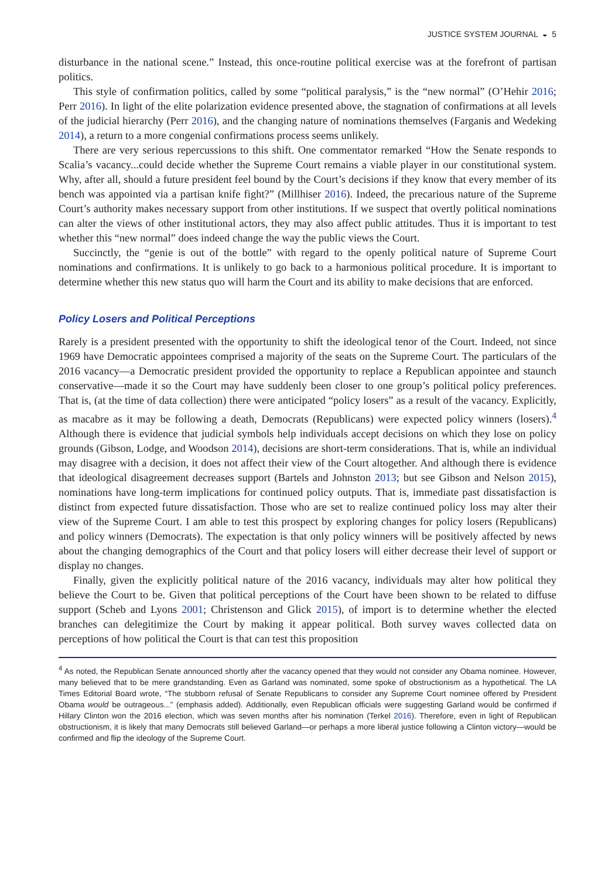JUSTICE SYSTEM JOURNAL ◒ 5
disturbance in the national scene.” Instead, this once-routine political exercise was at the forefront of partisan politics.
This style of confirmation politics, called by some “political paralysis,” is the “new normal” (O’Hehir 2016; Perr 2016). In light of the elite polarization evidence presented above, the stagnation of confirmations at all levels of the judicial hierarchy (Perr 2016), and the changing nature of nominations themselves (Farganis and Wedeking 2014), a return to a more congenial confirmations process seems unlikely.
There are very serious repercussions to this shift. One commentator remarked “How the Senate responds to Scalia’s vacancy...could decide whether the Supreme Court remains a viable player in our constitutional system. Why, after all, should a future president feel bound by the Court’s decisions if they know that every member of its bench was appointed via a partisan knife fight?” (Millhiser 2016). Indeed, the precarious nature of the Supreme Court’s authority makes necessary support from other institutions. If we suspect that overtly political nominations can alter the views of other institutional actors, they may also affect public attitudes. Thus it is important to test whether this “new normal” does indeed change the way the public views the Court.
Succinctly, the “genie is out of the bottle” with regard to the openly political nature of Supreme Court nominations and confirmations. It is unlikely to go back to a harmonious political procedure. It is important to determine whether this new status quo will harm the Court and its ability to make decisions that are enforced.
Policy Losers and Political Perceptions
Rarely is a president presented with the opportunity to shift the ideological tenor of the Court. Indeed, not since 1969 have Democratic appointees comprised a majority of the seats on the Supreme Court. The particulars of the 2016 vacancy—a Democratic president provided the opportunity to replace a Republican appointee and staunch conservative—made it so the Court may have suddenly been closer to one group’s political policy preferences. That is, (at the time of data collection) there were anticipated “policy losers” as a result of the vacancy. Explicitly, as macabre as it may be following a death, Democrats (Republicans) were expected policy winners (losers).<sup>4</sup> Although there is evidence that judicial symbols help individuals accept decisions on which they lose on policy grounds (Gibson, Lodge, and Woodson 2014), decisions are short-term considerations. That is, while an individual may disagree with a decision, it does not affect their view of the Court altogether. And although there is evidence that ideological disagreement decreases support (Bartels and Johnston 2013; but see Gibson and Nelson 2015), nominations have long-term implications for continued policy outputs. That is, immediate past dissatisfaction is distinct from expected future dissatisfaction. Those who are set to realize continued policy loss may alter their view of the Supreme Court. I am able to test this prospect by exploring changes for policy losers (Republicans) and policy winners (Democrats). The expectation is that only policy winners will be positively affected by news about the changing demographics of the Court and that policy losers will either decrease their level of support or display no changes.
Finally, given the explicitly political nature of the 2016 vacancy, individuals may alter how political they believe the Court to be. Given that political perceptions of the Court have been shown to be related to diffuse support (Scheb and Lyons 2001; Christenson and Glick 2015), of import is to determine whether the elected branches can delegitimize the Court by making it appear political. Both survey waves collected data on perceptions of how political the Court is that can test this proposition
<sup>4</sup> As noted, the Republican Senate announced shortly after the vacancy opened that they would not consider any Obama nominee. However, many believed that to be mere grandstanding. Even as Garland was nominated, some spoke of obstructionism as a hypothetical. The LA Times Editorial Board wrote, “The stubborn refusal of Senate Republicans to consider any Supreme Court nominee offered by President Obama would be outrageous...” (emphasis added). Additionally, even Republican officials were suggesting Garland would be confirmed if Hillary Clinton won the 2016 election, which was seven months after his nomination (Terkel 2016). Therefore, even in light of Republican obstructionism, it is likely that many Democrats still believed Garland—or perhaps a more liberal justice following a Clinton victory—would be confirmed and flip the ideology of the Supreme Court.